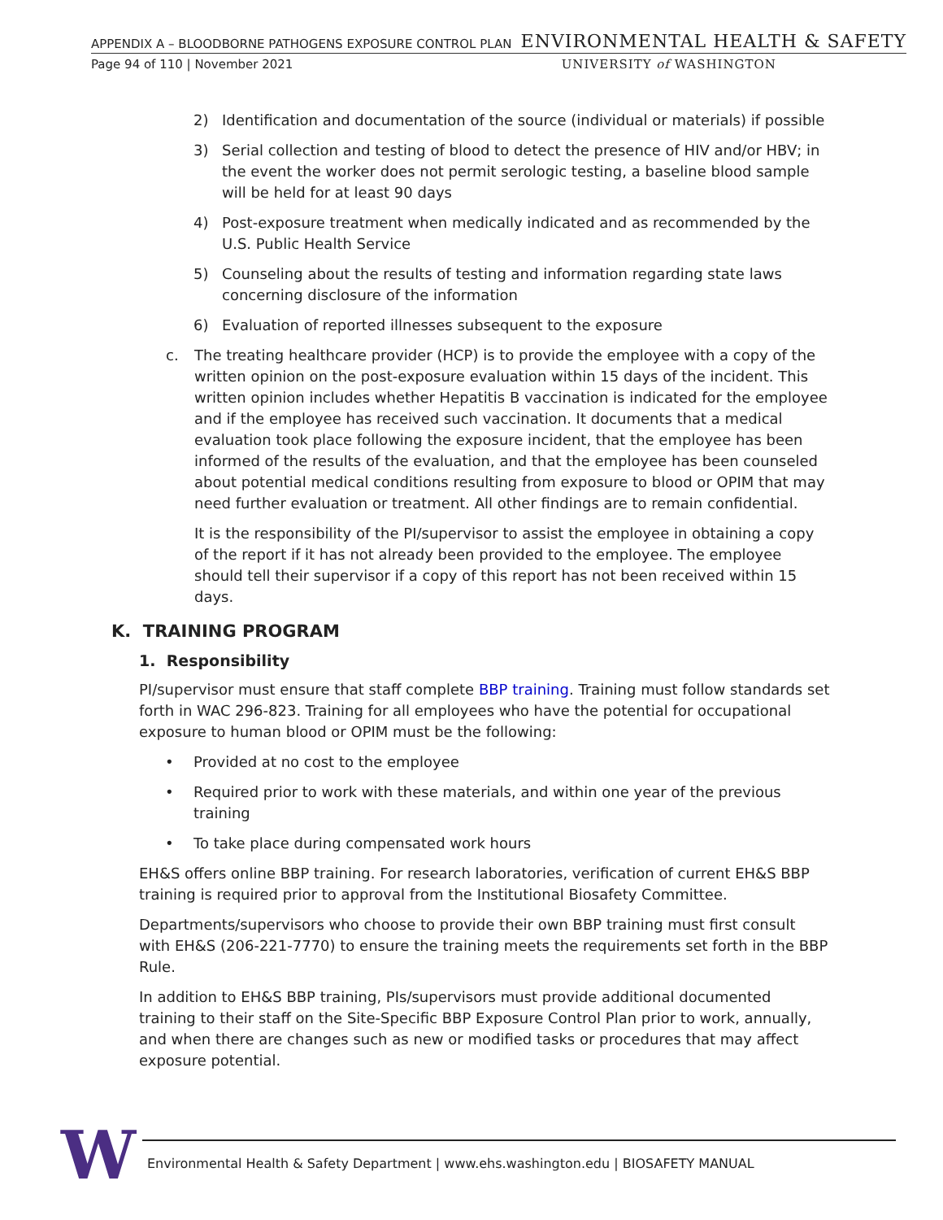APPENDIX A – BLOODBORNE PATHOGENS EXPOSURE CONTROL PLAN ENVIRONMENTAL HEALTH & SAFETY
Page 94 of 110 | November 2021 UNIVERSITY of WASHINGTON
2) Identification and documentation of the source (individual or materials) if possible
3) Serial collection and testing of blood to detect the presence of HIV and/or HBV; in the event the worker does not permit serologic testing, a baseline blood sample will be held for at least 90 days
4) Post-exposure treatment when medically indicated and as recommended by the U.S. Public Health Service
5) Counseling about the results of testing and information regarding state laws concerning disclosure of the information
6) Evaluation of reported illnesses subsequent to the exposure
c. The treating healthcare provider (HCP) is to provide the employee with a copy of the written opinion on the post-exposure evaluation within 15 days of the incident. This written opinion includes whether Hepatitis B vaccination is indicated for the employee and if the employee has received such vaccination. It documents that a medical evaluation took place following the exposure incident, that the employee has been informed of the results of the evaluation, and that the employee has been counseled about potential medical conditions resulting from exposure to blood or OPIM that may need further evaluation or treatment. All other findings are to remain confidential.
It is the responsibility of the PI/supervisor to assist the employee in obtaining a copy of the report if it has not already been provided to the employee. The employee should tell their supervisor if a copy of this report has not been received within 15 days.
K. TRAINING PROGRAM
1. Responsibility
PI/supervisor must ensure that staff complete BBP training. Training must follow standards set forth in WAC 296-823. Training for all employees who have the potential for occupational exposure to human blood or OPIM must be the following:
• Provided at no cost to the employee
• Required prior to work with these materials, and within one year of the previous training
• To take place during compensated work hours
EH&S offers online BBP training. For research laboratories, verification of current EH&S BBP training is required prior to approval from the Institutional Biosafety Committee.
Departments/supervisors who choose to provide their own BBP training must first consult with EH&S (206-221-7770) to ensure the training meets the requirements set forth in the BBP Rule.
In addition to EH&S BBP training, PIs/supervisors must provide additional documented training to their staff on the Site-Specific BBP Exposure Control Plan prior to work, annually, and when there are changes such as new or modified tasks or procedures that may affect exposure potential.
W
Environmental Health & Safety Department | www.ehs.washington.edu | BIOSAFETY MANUAL